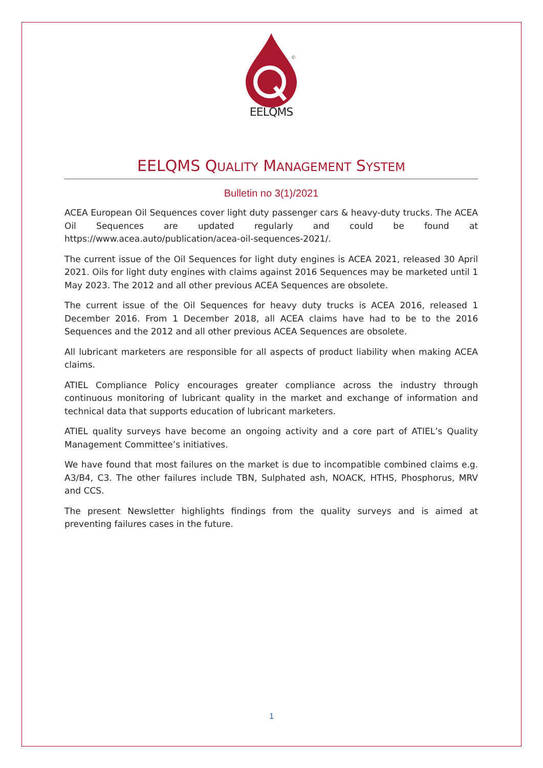©
EELQMS
EELQMS QUALITY MANAGEMENT SYSTEM
Bulletin no 3(1)/2021
ACEA European Oil Sequences cover light duty passenger cars & heavy-duty trucks. The ACEA Oil Sequences are updated regularly and could be found at https://www.acea.auto/publication/acea-oil-sequences-2021/.
The current issue of the Oil Sequences for light duty engines is ACEA 2021, released 30 April 2021. Oils for light duty engines with claims against 2016 Sequences may be marketed until 1 May 2023. The 2012 and all other previous ACEA Sequences are obsolete.
The current issue of the Oil Sequences for heavy duty trucks is ACEA 2016, released 1 December 2016. From 1 December 2018, all ACEA claims have had to be to the 2016 Sequences and the 2012 and all other previous ACEA Sequences are obsolete.
All lubricant marketers are responsible for all aspects of product liability when making ACEA claims.
ATIEL Compliance Policy encourages greater compliance across the industry through continuous monitoring of lubricant quality in the market and exchange of information and technical data that supports education of lubricant marketers.
ATIEL quality surveys have become an ongoing activity and a core part of ATIEL’s Quality Management Committee’s initiatives.
We have found that most failures on the market is due to incompatible combined claims e.g. A3/B4, C3. The other failures include TBN, Sulphated ash, NOACK, HTHS, Phosphorus, MRV and CCS.
The present Newsletter highlights findings from the quality surveys and is aimed at preventing failures cases in the future.
1